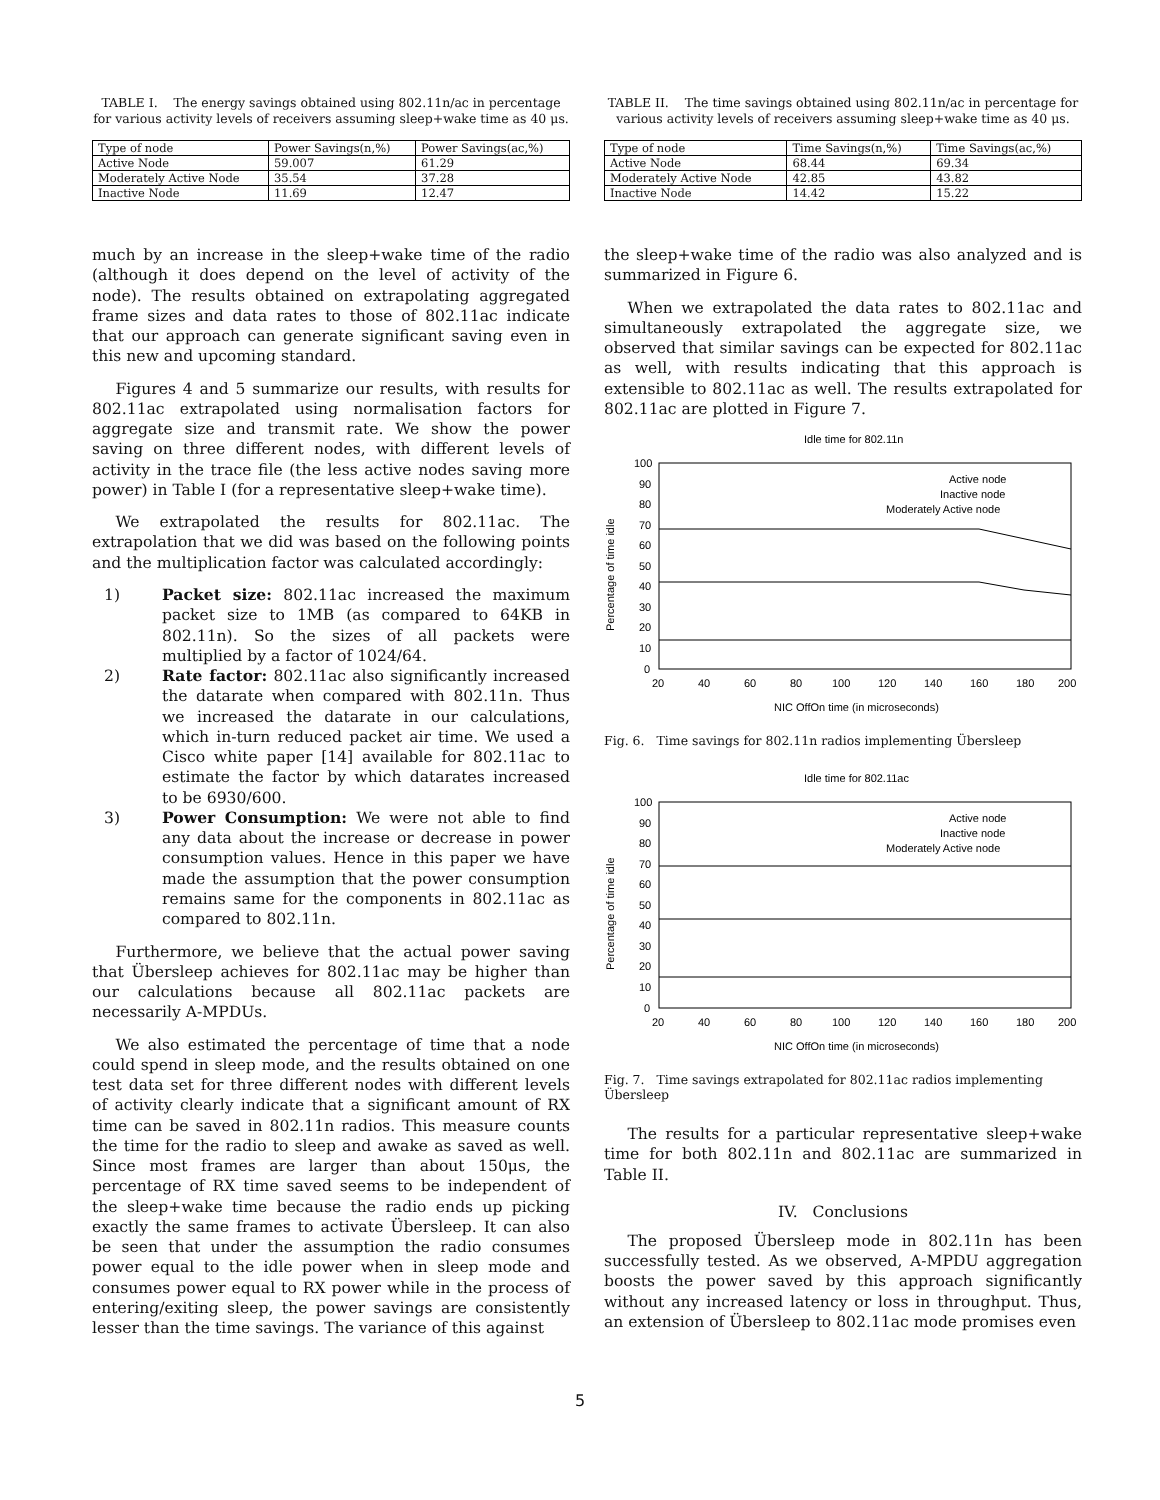TABLE I. The energy savings obtained using 802.11n/ac in percentage for various activity levels of receivers assuming sleep+wake time as 40 μs.
| Type of node | Power Savings(n,%) | Power Savings(ac,%) |
| Active Node | 59.007 | 61.29 |
| Moderately Active Node | 35.54 | 37.28 |
| Inactive Node | 11.69 | 12.47 |
much by an increase in the sleep+wake time of the radio (although it does depend on the level of activity of the node). The results obtained on extrapolating aggregated frame sizes and data rates to those of 802.11ac indicate that our approach can generate significant saving even in this new and upcoming standard.
Figures 4 and 5 summarize our results, with results for 802.11ac extrapolated using normalisation factors for aggregate size and transmit rate. We show the power saving on three different nodes, with different levels of activity in the trace file (the less active nodes saving more power) in Table I (for a representative sleep+wake time).
We extrapolated the results for 802.11ac. The extrapolation that we did was based on the following points and the multiplication factor was calculated accordingly:
1) Packet size: 802.11ac increased the maximum packet size to 1MB (as compared to 64KB in 802.11n). So the sizes of all packets were multiplied by a factor of 1024/64.
2) Rate factor: 802.11ac also significantly increased the datarate when compared with 802.11n. Thus we increased the datarate in our calculations, which in-turn reduced packet air time. We used a Cisco white paper [14] available for 802.11ac to estimate the factor by which datarates increased to be 6930/600.
3) Power Consumption: We were not able to find any data about the increase or decrease in power consumption values. Hence in this paper we have made the assumption that the power consumption remains same for the components in 802.11ac as compared to 802.11n.
Furthermore, we believe that the actual power saving that Übersleep achieves for 802.11ac may be higher than our calculations because all 802.11ac packets are necessarily A-MPDUs.
We also estimated the percentage of time that a node could spend in sleep mode, and the results obtained on one test data set for three different nodes with different levels of activity clearly indicate that a significant amount of RX time can be saved in 802.11n radios. This measure counts the time for the radio to sleep and awake as saved as well. Since most frames are larger than about 150μs, the percentage of RX time saved seems to be independent of the sleep+wake time because the radio ends up picking exactly the same frames to activate Übersleep. It can also be seen that under the assumption the radio consumes power equal to the idle power when in sleep mode and consumes power equal to RX power while in the process of entering/exiting sleep, the power savings are consistently lesser than the time savings. The variance of this against
TABLE II. The time savings obtained using 802.11n/ac in percentage for various activity levels of receivers assuming sleep+wake time as 40 μs.
| Type of node | Time Savings(n,%) | Time Savings(ac,%) |
| Active Node | 68.44 | 69.34 |
| Moderately Active Node | 42.85 | 43.82 |
| Inactive Node | 14.42 | 15.22 |
the sleep+wake time of the radio was also analyzed and is summarized in Figure 6.
When we extrapolated the data rates to 802.11ac and simultaneously extrapolated the aggregate size, we observed that similar savings can be expected for 802.11ac as well, with results indicating that this approach is extensible to 802.11ac as well. The results extrapolated for 802.11ac are plotted in Figure 7.
Idle time for 802.11n
100
90
80
70
60
50
40
30
20
10
0
20
40
60
80
100
120
140
160
180
200
NIC OffOn time (in microseconds)
Percentage of time idle
Active node
Inactive node
Moderately Active node
Fig. 6. Time savings for 802.11n radios implementing Übersleep
Idle time for 802.11ac
100
90
80
70
60
50
40
30
20
10
0
20
40
60
80
100
120
140
160
180
200
NIC OffOn time (in microseconds)
Percentage of time idle
Active node
Inactive node
Moderately Active node
Fig. 7. Time savings extrapolated for 802.11ac radios implementing Übersleep
The results for a particular representative sleep+wake time for both 802.11n and 802.11ac are summarized in Table II.
IV. Conclusions
The proposed Übersleep mode in 802.11n has been successfully tested. As we observed, A-MPDU aggregation boosts the power saved by this approach significantly without any increased latency or loss in throughput. Thus, an extension of Übersleep to 802.11ac mode promises even
5